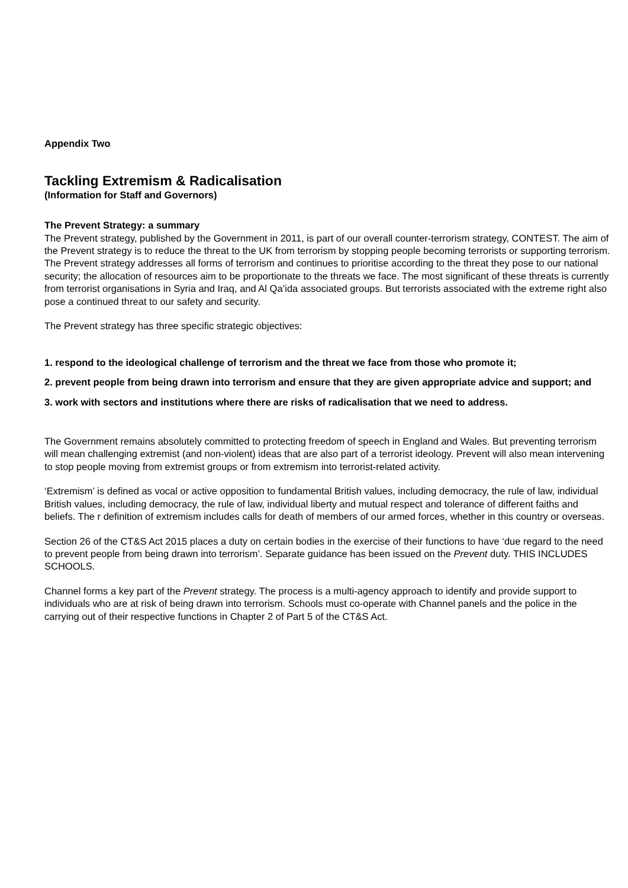Appendix Two
Tackling Extremism & Radicalisation
(Information for Staff and Governors)
The Prevent Strategy: a summary
The Prevent strategy, published by the Government in 2011, is part of our overall counter-terrorism strategy, CONTEST. The aim of the Prevent strategy is to reduce the threat to the UK from terrorism by stopping people becoming terrorists or supporting terrorism.
The Prevent strategy addresses all forms of terrorism and continues to prioritise according to the threat they pose to our national security; the allocation of resources aim to be proportionate to the threats we face. The most significant of these threats is currently from terrorist organisations in Syria and Iraq, and Al Qa’ida associated groups. But terrorists associated with the extreme right also pose a continued threat to our safety and security.
The Prevent strategy has three specific strategic objectives:
1. respond to the ideological challenge of terrorism and the threat we face from those who promote it;
2. prevent people from being drawn into terrorism and ensure that they are given appropriate advice and support; and
3. work with sectors and institutions where there are risks of radicalisation that we need to address.
The Government remains absolutely committed to protecting freedom of speech in England and Wales. But preventing terrorism will mean challenging extremist (and non-violent) ideas that are also part of a terrorist ideology. Prevent will also mean intervening to stop people moving from extremist groups or from extremism into terrorist-related activity.
‘Extremism’ is defined as vocal or active opposition to fundamental British values, including democracy, the rule of law, individual British values, including democracy, the rule of law, individual liberty and mutual respect and tolerance of different faiths and beliefs. The r definition of extremism includes calls for death of members of our armed forces, whether in this country or overseas.
Section 26 of the CT&S Act 2015 places a duty on certain bodies in the exercise of their functions to have ‘due regard to the need to prevent people from being drawn into terrorism’. Separate guidance has been issued on the Prevent duty. THIS INCLUDES SCHOOLS.
Channel forms a key part of the Prevent strategy. The process is a multi-agency approach to identify and provide support to individuals who are at risk of being drawn into terrorism. Schools must co-operate with Channel panels and the police in the carrying out of their respective functions in Chapter 2 of Part 5 of the CT&S Act.